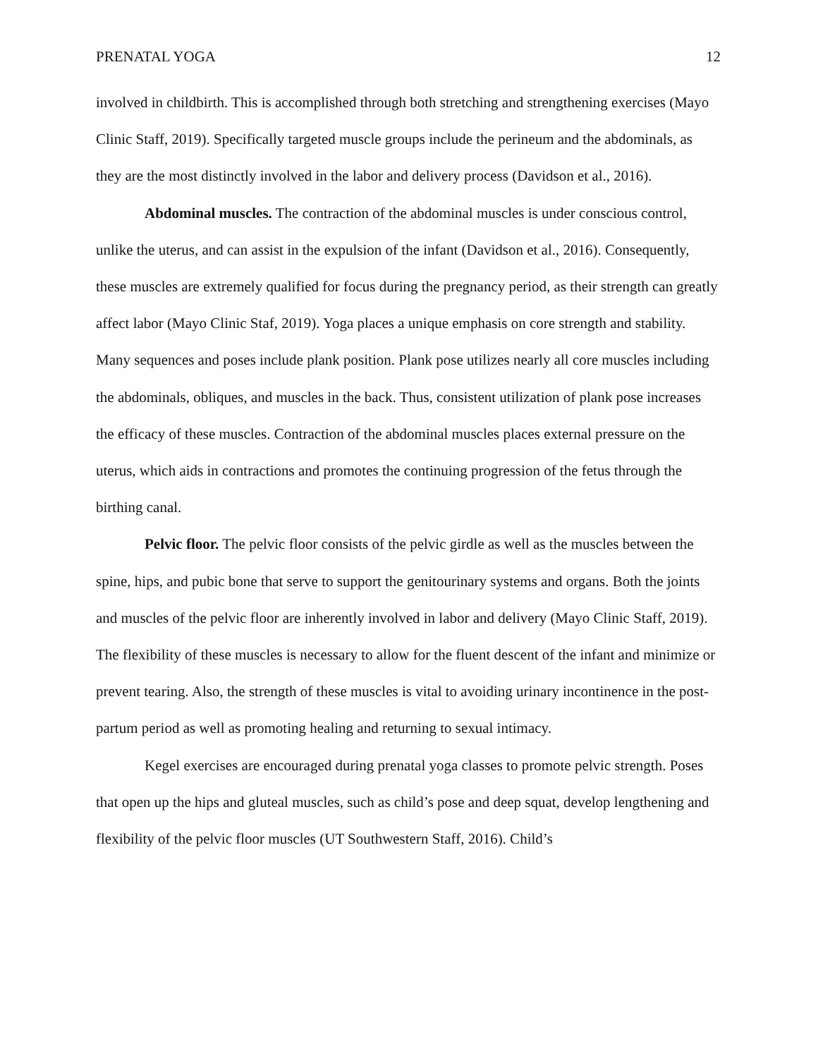PRENATAL YOGA 12
involved in childbirth. This is accomplished through both stretching and strengthening exercises (Mayo Clinic Staff, 2019). Specifically targeted muscle groups include the perineum and the abdominals, as they are the most distinctly involved in the labor and delivery process (Davidson et al., 2016).
Abdominal muscles. The contraction of the abdominal muscles is under conscious control, unlike the uterus, and can assist in the expulsion of the infant (Davidson et al., 2016). Consequently, these muscles are extremely qualified for focus during the pregnancy period, as their strength can greatly affect labor (Mayo Clinic Staf, 2019). Yoga places a unique emphasis on core strength and stability. Many sequences and poses include plank position. Plank pose utilizes nearly all core muscles including the abdominals, obliques, and muscles in the back. Thus, consistent utilization of plank pose increases the efficacy of these muscles. Contraction of the abdominal muscles places external pressure on the uterus, which aids in contractions and promotes the continuing progression of the fetus through the birthing canal.
Pelvic floor. The pelvic floor consists of the pelvic girdle as well as the muscles between the spine, hips, and pubic bone that serve to support the genitourinary systems and organs. Both the joints and muscles of the pelvic floor are inherently involved in labor and delivery (Mayo Clinic Staff, 2019). The flexibility of these muscles is necessary to allow for the fluent descent of the infant and minimize or prevent tearing. Also, the strength of these muscles is vital to avoiding urinary incontinence in the post-partum period as well as promoting healing and returning to sexual intimacy.
Kegel exercises are encouraged during prenatal yoga classes to promote pelvic strength. Poses that open up the hips and gluteal muscles, such as child’s pose and deep squat, develop lengthening and flexibility of the pelvic floor muscles (UT Southwestern Staff, 2016). Child’s